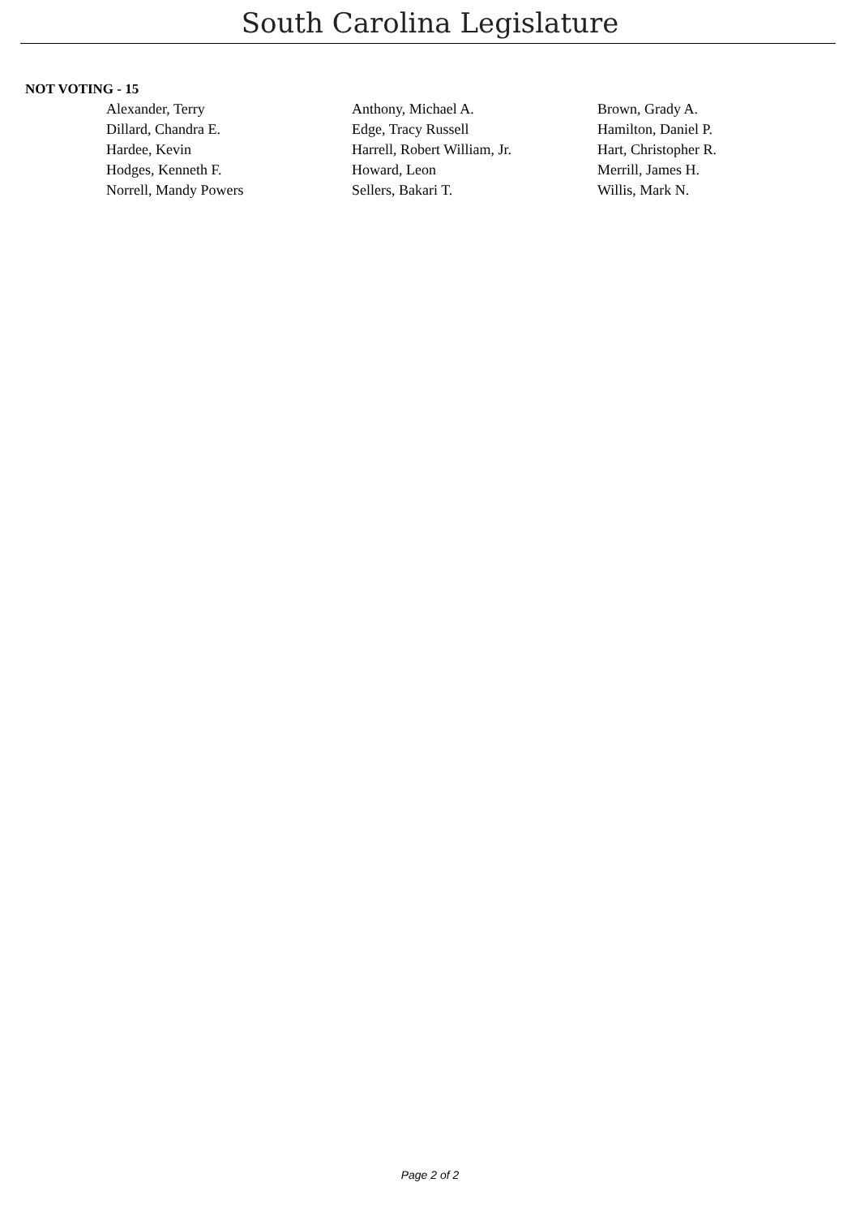South Carolina Legislature
NOT VOTING - 15
| Alexander, Terry | Anthony, Michael A. | Brown, Grady A. |
| Dillard, Chandra E. | Edge, Tracy Russell | Hamilton, Daniel P. |
| Hardee, Kevin | Harrell, Robert William, Jr. | Hart, Christopher R. |
| Hodges, Kenneth F. | Howard, Leon | Merrill, James H. |
| Norrell, Mandy Powers | Sellers, Bakari T. | Willis, Mark N. |
Page 2 of 2